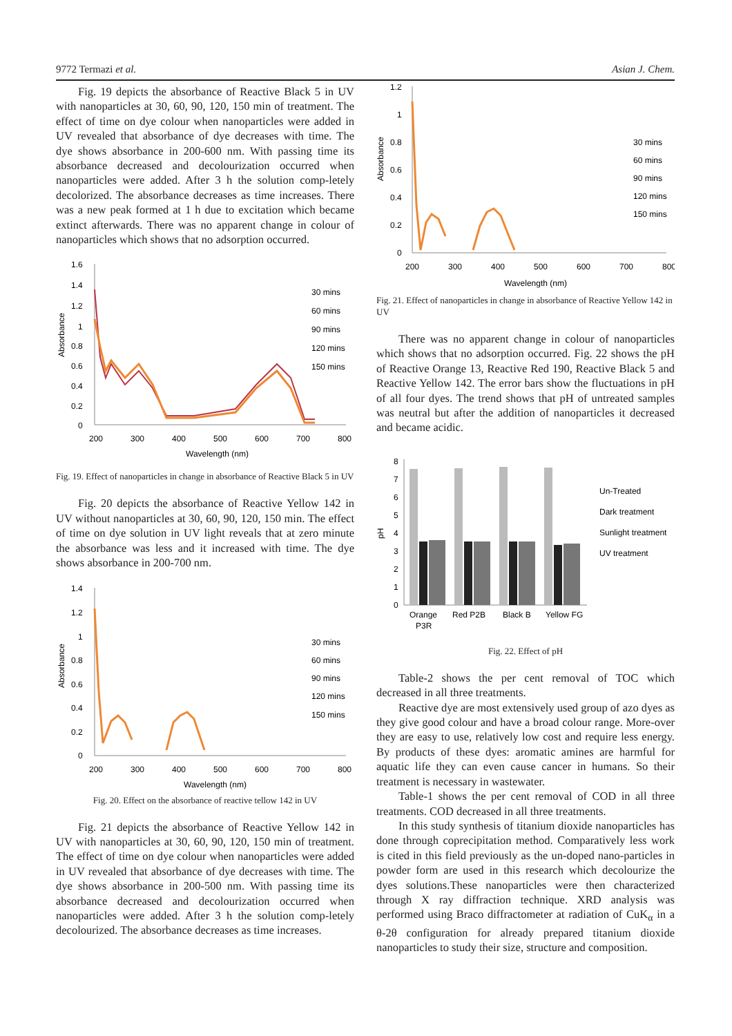9772 Termazi et al. Asian J. Chem.
Fig. 19 depicts the absorbance of Reactive Black 5 in UV with nanoparticles at 30, 60, 90, 120, 150 min of treatment. The effect of time on dye colour when nanoparticles were added in UV revealed that absorbance of dye decreases with time. The dye shows absorbance in 200-600 nm. With passing time its absorbance decreased and decolourization occurred when nanoparticles were added. After 3 h the solution comp-letely decolorized. The absorbance decreases as time increases. There was a new peak formed at 1 h due to excitation which became extinct afterwards. There was no apparent change in colour of nanoparticles which shows that no adsorption occurred.
1.6
1.4
1.2
1
0.8
0.6
0.4
0.2
0
Absorbance
200
300
400
500
600
700
800
Wavelength (nm)
30 mins
60 mins
90 mins
120 mins
150 mins
Fig. 19. Effect of nanoparticles in change in absorbance of Reactive Black 5 in UV
Fig. 20 depicts the absorbance of Reactive Yellow 142 in UV without nanoparticles at 30, 60, 90, 120, 150 min. The effect of time on dye solution in UV light reveals that at zero minute the absorbance was less and it increased with time. The dye shows absorbance in 200-700 nm.
1.4
1.2
1
0.8
0.6
0.4
0.2
0
Absorbance
200
300
400
500
600
700
800
Wavelength (nm)
30 mins
60 mins
90 mins
120 mins
150 mins
Fig. 20. Effect on the absorbance of reactive tellow 142 in UV
Fig. 21 depicts the absorbance of Reactive Yellow 142 in UV with nanoparticles at 30, 60, 90, 120, 150 min of treatment. The effect of time on dye colour when nanoparticles were added in UV revealed that absorbance of dye decreases with time. The dye shows absorbance in 200-500 nm. With passing time its absorbance decreased and decolourization occurred when nanoparticles were added. After 3 h the solution comp-letely decolourized. The absorbance decreases as time increases.
1.2
1
0.8
0.6
0.4
0.2
0
Absorbance
200
300
400
500
600
700
800
Wavelength (nm)
30 mins
60 mins
90 mins
120 mins
150 mins
Fig. 21. Effect of nanoparticles in change in absorbance of Reactive Yellow 142 in UV
There was no apparent change in colour of nanoparticles which shows that no adsorption occurred. Fig. 22 shows the pH of Reactive Orange 13, Reactive Red 190, Reactive Black 5 and Reactive Yellow 142. The error bars show the fluctuations in pH of all four dyes. The trend shows that pH of untreated samples was neutral but after the addition of nanoparticles it decreased and became acidic.
8
7
6
5
4
3
2
1
0
pH
Orange
P3R
Red P2B
Black B
Yellow FG
Un-Treated
Dark treatment
Sunlight treatment
UV treatment
Fig. 22. Effect of pH
Table-2 shows the per cent removal of TOC which decreased in all three treatments.
Reactive dye are most extensively used group of azo dyes as they give good colour and have a broad colour range. More-over they are easy to use, relatively low cost and require less energy. By products of these dyes: aromatic amines are harmful for aquatic life they can even cause cancer in humans. So their treatment is necessary in wastewater.
Table-1 shows the per cent removal of COD in all three treatments. COD decreased in all three treatments.
In this study synthesis of titanium dioxide nanoparticles has done through coprecipitation method. Comparatively less work is cited in this field previously as the un-doped nano-particles in powder form are used in this research which decolourize the dyes solutions.These nanoparticles were then characterized through X ray diffraction technique. XRD analysis was performed using Braco diffractometer at radiation of CuK<sub>α</sub> in a θ-2θ configuration for already prepared titanium dioxide nanoparticles to study their size, structure and composition.